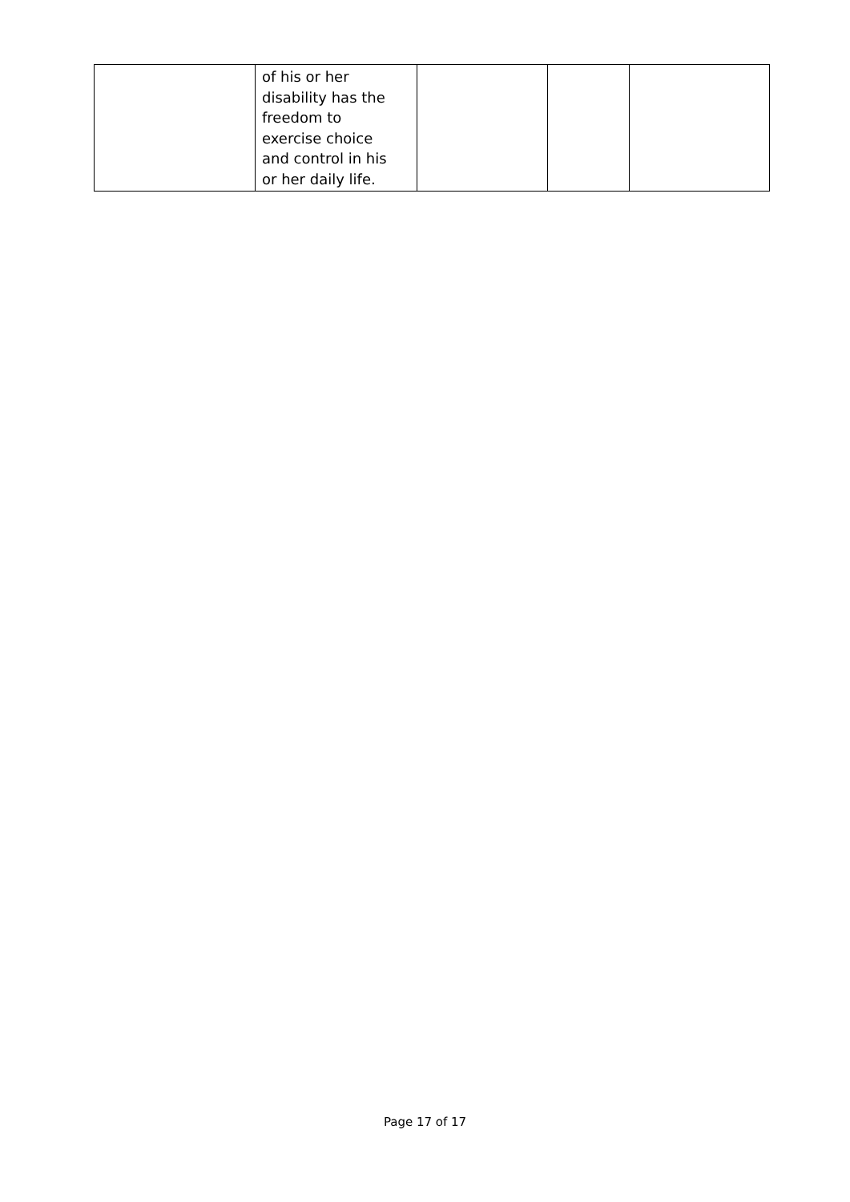| | of his or her disability has the freedom to exercise choice and control in his or her daily life. | | | |
Page 17 of 17